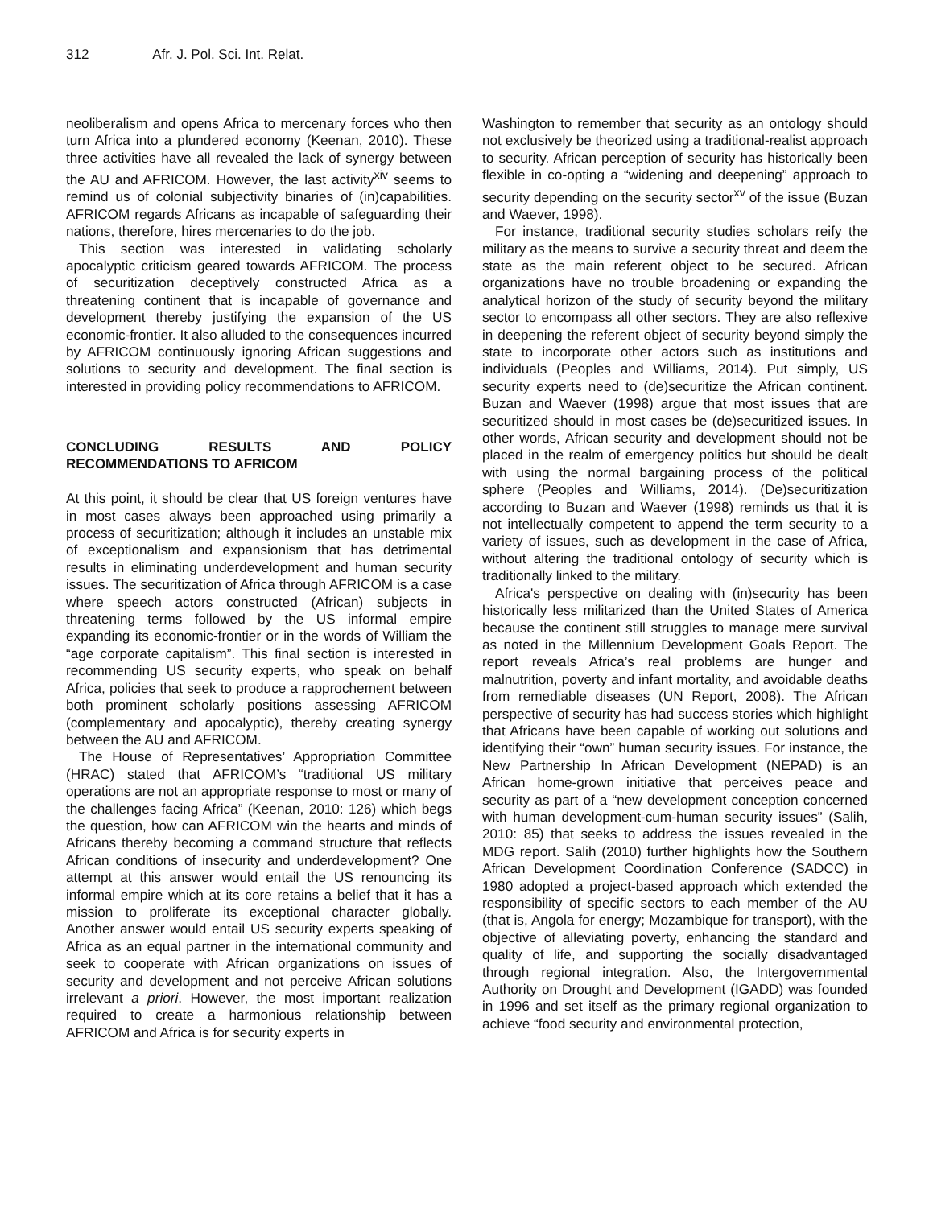312 Afr. J. Pol. Sci. Int. Relat.
neoliberalism and opens Africa to mercenary forces who then turn Africa into a plundered economy (Keenan, 2010). These three activities have all revealed the lack of synergy between the AU and AFRICOM. However, the last activity<sup>xiv</sup> seems to remind us of colonial subjectivity binaries of (in)capabilities. AFRICOM regards Africans as incapable of safeguarding their nations, therefore, hires mercenaries to do the job.
This section was interested in validating scholarly apocalyptic criticism geared towards AFRICOM. The process of securitization deceptively constructed Africa as a threatening continent that is incapable of governance and development thereby justifying the expansion of the US economic-frontier. It also alluded to the consequences incurred by AFRICOM continuously ignoring African suggestions and solutions to security and development. The final section is interested in providing policy recommendations to AFRICOM.
CONCLUDING RESULTS AND POLICY RECOMMENDATIONS TO AFRICOM
At this point, it should be clear that US foreign ventures have in most cases always been approached using primarily a process of securitization; although it includes an unstable mix of exceptionalism and expansionism that has detrimental results in eliminating underdevelopment and human security issues. The securitization of Africa through AFRICOM is a case where speech actors constructed (African) subjects in threatening terms followed by the US informal empire expanding its economic-frontier or in the words of William the “age corporate capitalism”. This final section is interested in recommending US security experts, who speak on behalf Africa, policies that seek to produce a rapprochement between both prominent scholarly positions assessing AFRICOM (complementary and apocalyptic), thereby creating synergy between the AU and AFRICOM.
The House of Representatives’ Appropriation Committee (HRAC) stated that AFRICOM’s “traditional US military operations are not an appropriate response to most or many of the challenges facing Africa” (Keenan, 2010: 126) which begs the question, how can AFRICOM win the hearts and minds of Africans thereby becoming a command structure that reflects African conditions of insecurity and underdevelopment? One attempt at this answer would entail the US renouncing its informal empire which at its core retains a belief that it has a mission to proliferate its exceptional character globally. Another answer would entail US security experts speaking of Africa as an equal partner in the international community and seek to cooperate with African organizations on issues of security and development and not perceive African solutions irrelevant a priori. However, the most important realization required to create a harmonious relationship between AFRICOM and Africa is for security experts in
Washington to remember that security as an ontology should not exclusively be theorized using a traditional-realist approach to security. African perception of security has historically been flexible in co-opting a “widening and deepening” approach to security depending on the security sector<sup>xv</sup> of the issue (Buzan and Waever, 1998).
For instance, traditional security studies scholars reify the military as the means to survive a security threat and deem the state as the main referent object to be secured. African organizations have no trouble broadening or expanding the analytical horizon of the study of security beyond the military sector to encompass all other sectors. They are also reflexive in deepening the referent object of security beyond simply the state to incorporate other actors such as institutions and individuals (Peoples and Williams, 2014). Put simply, US security experts need to (de)securitize the African continent. Buzan and Waever (1998) argue that most issues that are securitized should in most cases be (de)securitized issues. In other words, African security and development should not be placed in the realm of emergency politics but should be dealt with using the normal bargaining process of the political sphere (Peoples and Williams, 2014). (De)securitization according to Buzan and Waever (1998) reminds us that it is not intellectually competent to append the term security to a variety of issues, such as development in the case of Africa, without altering the traditional ontology of security which is traditionally linked to the military.
Africa's perspective on dealing with (in)security has been historically less militarized than the United States of America because the continent still struggles to manage mere survival as noted in the Millennium Development Goals Report. The report reveals Africa’s real problems are hunger and malnutrition, poverty and infant mortality, and avoidable deaths from remediable diseases (UN Report, 2008). The African perspective of security has had success stories which highlight that Africans have been capable of working out solutions and identifying their “own” human security issues. For instance, the New Partnership In African Development (NEPAD) is an African home-grown initiative that perceives peace and security as part of a “new development conception concerned with human development-cum-human security issues” (Salih, 2010: 85) that seeks to address the issues revealed in the MDG report. Salih (2010) further highlights how the Southern African Development Coordination Conference (SADCC) in 1980 adopted a project-based approach which extended the responsibility of specific sectors to each member of the AU (that is, Angola for energy; Mozambique for transport), with the objective of alleviating poverty, enhancing the standard and quality of life, and supporting the socially disadvantaged through regional integration. Also, the Intergovernmental Authority on Drought and Development (IGADD) was founded in 1996 and set itself as the primary regional organization to achieve “food security and environmental protection,